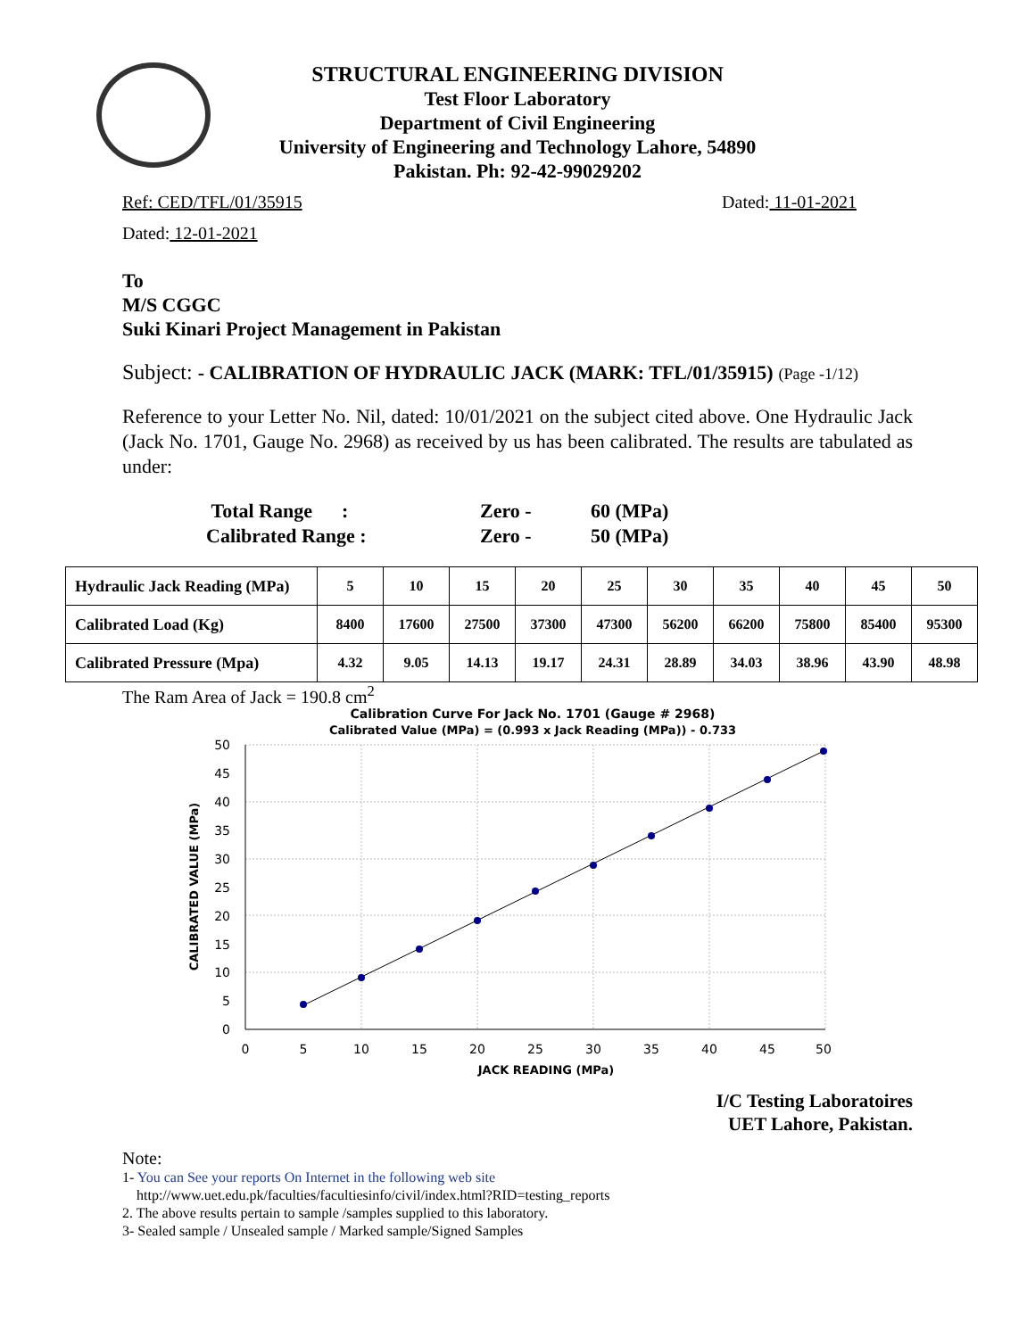STRUCTURAL ENGINEERING DIVISION
Test Floor Laboratory
Department of Civil Engineering
University of Engineering and Technology Lahore, 54890
Pakistan. Ph: 92-42-99029202
Ref: CED/TFL/01/35915 Dated: 11-01-2021
Dated: 12-01-2021
To
M/S CGGC
Suki Kinari Project Management in Pakistan
Subject: - CALIBRATION OF HYDRAULIC JACK (MARK: TFL/01/35915) (Page -1/12)
Reference to your Letter No. Nil, dated: 10/01/2021 on the subject cited above. One Hydraulic Jack (Jack No. 1701, Gauge No. 2968) as received by us has been calibrated. The results are tabulated as under:
| Total Range : | Zero - | 60 (MPa) |
| Calibrated Range : | Zero - | 50 (MPa) |
| Hydraulic Jack Reading (MPa) | 5 | 10 | 15 | 20 | 25 | 30 | 35 | 40 | 45 | 50 |
| Calibrated Load (Kg) | 8400 | 17600 | 27500 | 37300 | 47300 | 56200 | 66200 | 75800 | 85400 | 95300 |
| Calibrated Pressure (Mpa) | 4.32 | 9.05 | 14.13 | 19.17 | 24.31 | 28.89 | 34.03 | 38.96 | 43.90 | 48.98 |
The Ram Area of Jack = 190.8 cm<sup>2</sup>
Calibration Curve For Jack No. 1701 (Gauge # 2968)
Calibrated Value (MPa) = (0.993 x Jack Reading (MPa)) - 0.733
50
45
40
35
30
25
20
15
10
5
0
0
5
10
15
20
25
30
35
40
45
50
JACK READING (MPa)
CALIBRATED VALUE (MPa)
I/C Testing Laboratoires
UET Lahore, Pakistan.
Note:
1- You can See your reports On Internet in the following web site
http://www.uet.edu.pk/faculties/facultiesinfo/civil/index.html?RID=testing_reports
2. The above results pertain to sample /samples supplied to this laboratory.
3- Sealed sample / Unsealed sample / Marked sample/Signed Samples